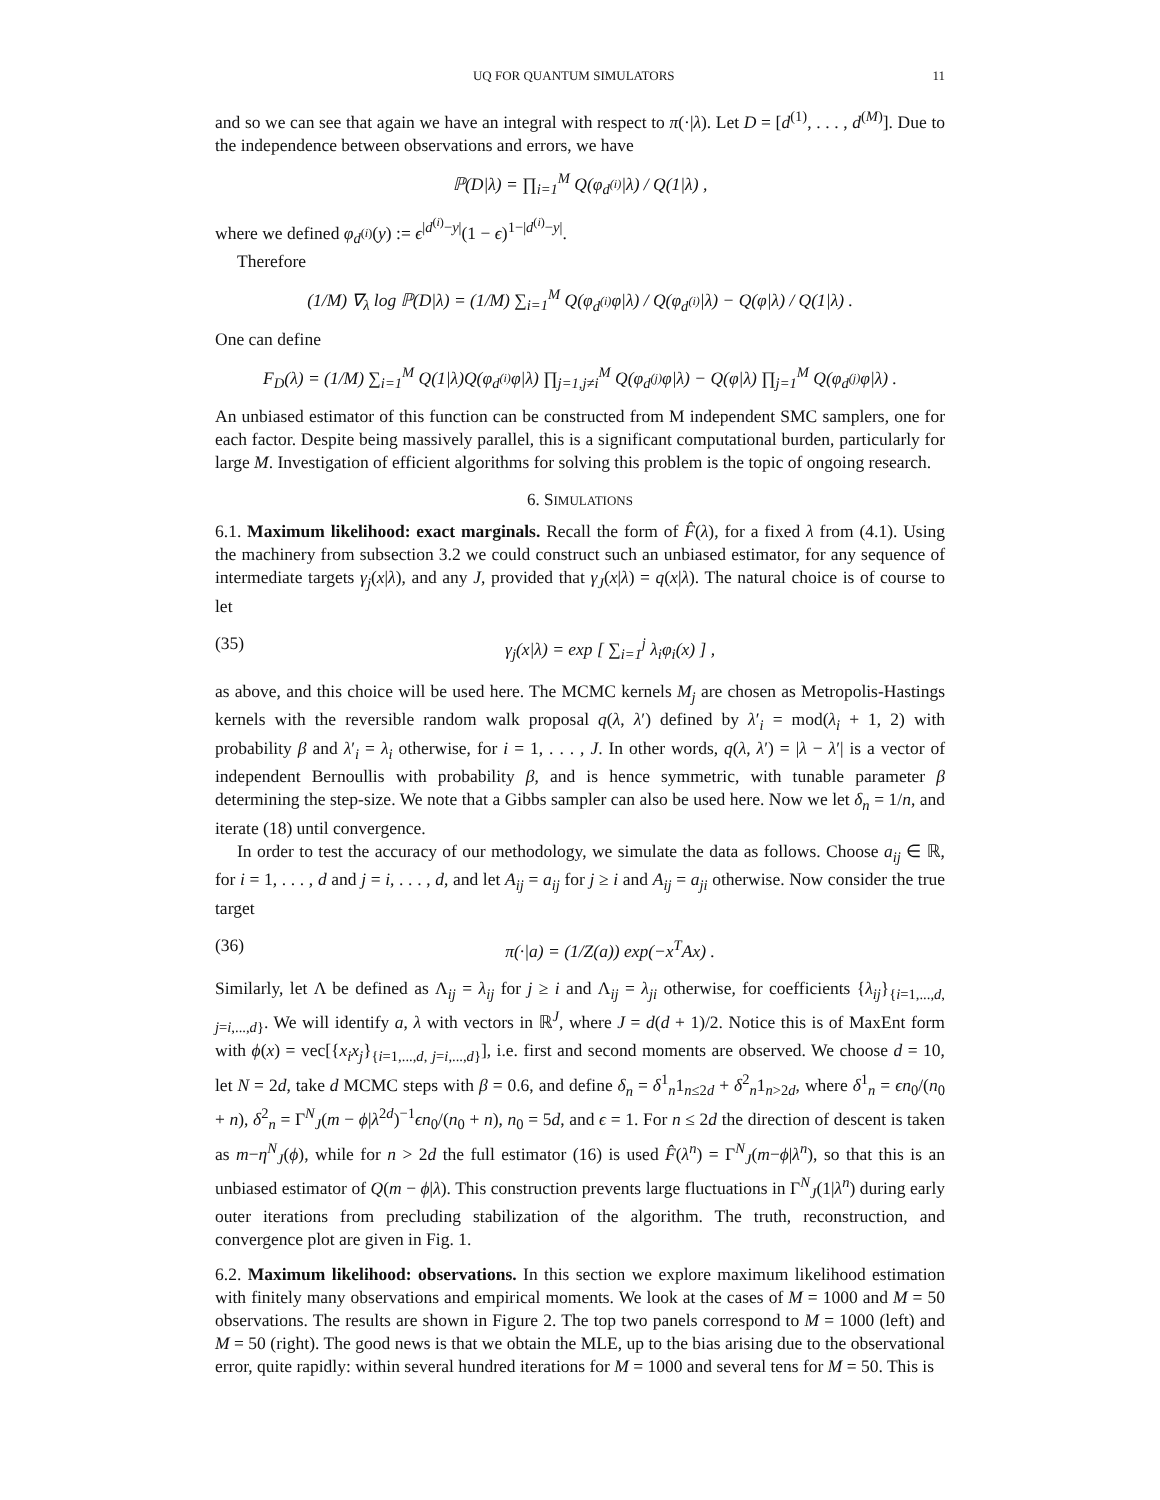UQ FOR QUANTUM SIMULATORS 11
and so we can see that again we have an integral with respect to π(·|λ). Let D = [d<sup>(1)</sup>, . . . , d<sup>(M)</sup>]. Due to the independence between observations and errors, we have
ℙ(D|λ) = ∏<sub>i=1</sub><sup>M</sup> Q(φ<sub>d<sup>(i)</sup></sub>|λ) / Q(1|λ) ,
where we defined φ<sub>d<sup>(i)</sup></sub>(y) := ϵ<sup>|d<sup>(i)</sup>−y|</sup>(1 − ϵ)<sup>1−|d<sup>(i)</sup>−y|</sup>.
Therefore
(1/M) ∇<sub>λ</sub> log ℙ(D|λ) = (1/M) ∑<sub>i=1</sub><sup>M</sup> Q(φ<sub>d<sup>(i)</sup></sub>φ|λ) / Q(φ<sub>d<sup>(i)</sup></sub>|λ) − Q(φ|λ) / Q(1|λ) .
One can define
F<sub>D</sub>(λ) = (1/M) ∑<sub>i=1</sub><sup>M</sup> Q(1|λ)Q(φ<sub>d<sup>(i)</sup></sub>φ|λ) ∏<sub>j=1,j≠i</sub><sup>M</sup> Q(φ<sub>d<sup>(j)</sup></sub>φ|λ) − Q(φ|λ) ∏<sub>j=1</sub><sup>M</sup> Q(φ<sub>d<sup>(j)</sup></sub>φ|λ) .
An unbiased estimator of this function can be constructed from M independent SMC samplers, one for each factor. Despite being massively parallel, this is a significant computational burden, particularly for large M. Investigation of efficient algorithms for solving this problem is the topic of ongoing research.
6. SIMULATIONS
6.1. Maximum likelihood: exact marginals. Recall the form of F̂(λ), for a fixed λ from (4.1). Using the machinery from subsection 3.2 we could construct such an unbiased estimator, for any sequence of intermediate targets γ<sub>j</sub>(x|λ), and any J, provided that γ<sub>J</sub>(x|λ) = q(x|λ). The natural choice is of course to let
(35) γ<sub>j</sub>(x|λ) = exp [ ∑<sub>i=1</sub><sup>j</sup> λ<sub>i</sub>φ<sub>i</sub>(x) ] ,
as above, and this choice will be used here. The MCMC kernels M<sub>j</sub> are chosen as Metropolis-Hastings kernels with the reversible random walk proposal q(λ, λ′) defined by λ′<sub>i</sub> = mod(λ<sub>i</sub> + 1, 2) with probability β and λ′<sub>i</sub> = λ<sub>i</sub> otherwise, for i = 1, . . . , J. In other words, q(λ, λ′) = |λ − λ′| is a vector of independent Bernoullis with probability β, and is hence symmetric, with tunable parameter β determining the step-size. We note that a Gibbs sampler can also be used here. Now we let δ<sub>n</sub> = 1/n, and iterate (18) until convergence.
In order to test the accuracy of our methodology, we simulate the data as follows. Choose a<sub>ij</sub> ∈ ℝ, for i = 1, . . . , d and j = i, . . . , d, and let A<sub>ij</sub> = a<sub>ij</sub> for j ≥ i and A<sub>ij</sub> = a<sub>ji</sub> otherwise. Now consider the true target
(36) π(·|a) = (1/Z(a)) exp(−x<sup>T</sup>Ax) .
Similarly, let Λ be defined as Λ<sub>ij</sub> = λ<sub>ij</sub> for j ≥ i and Λ<sub>ij</sub> = λ<sub>ji</sub> otherwise, for coefficients {λ<sub>ij</sub>}<sub>{i=1,...,d, j=i,...,d}</sub>. We will identify a, λ with vectors in ℝ<sup>J</sup>, where J = d(d + 1)/2. Notice this is of MaxEnt form with ϕ(x) = vec[{x<sub>i</sub>x<sub>j</sub>}<sub>{i=1,...,d, j=i,...,d}</sub>], i.e. first and second moments are observed. We choose d = 10, let N = 2d, take d MCMC steps with β = 0.6, and define δ<sub>n</sub> = δ<sup>1</sup><sub>n</sub>1<sub>n≤2d</sub> + δ<sup>2</sup><sub>n</sub>1<sub>n>2d</sub>, where δ<sup>1</sup><sub>n</sub> = ϵn<sub>0</sub>/(n<sub>0</sub> + n), δ<sup>2</sup><sub>n</sub> = Γ<sup>N</sup><sub>J</sub>(m − ϕ|λ<sup>2d</sup>)<sup>−1</sup>ϵn<sub>0</sub>/(n<sub>0</sub> + n), n<sub>0</sub> = 5d, and ϵ = 1. For n ≤ 2d the direction of descent is taken as m−η<sup>N</sup><sub>J</sub>(ϕ), while for n > 2d the full estimator (16) is used F̂(λ<sup>n</sup>) = Γ<sup>N</sup><sub>J</sub>(m−ϕ|λ<sup>n</sup>), so that this is an unbiased estimator of Q(m − ϕ|λ). This construction prevents large fluctuations in Γ<sup>N</sup><sub>J</sub>(1|λ<sup>n</sup>) during early outer iterations from precluding stabilization of the algorithm. The truth, reconstruction, and convergence plot are given in Fig. 1.
6.2. Maximum likelihood: observations. In this section we explore maximum likelihood estimation with finitely many observations and empirical moments. We look at the cases of M = 1000 and M = 50 observations. The results are shown in Figure 2. The top two panels correspond to M = 1000 (left) and M = 50 (right). The good news is that we obtain the MLE, up to the bias arising due to the observational error, quite rapidly: within several hundred iterations for M = 1000 and several tens for M = 50. This is